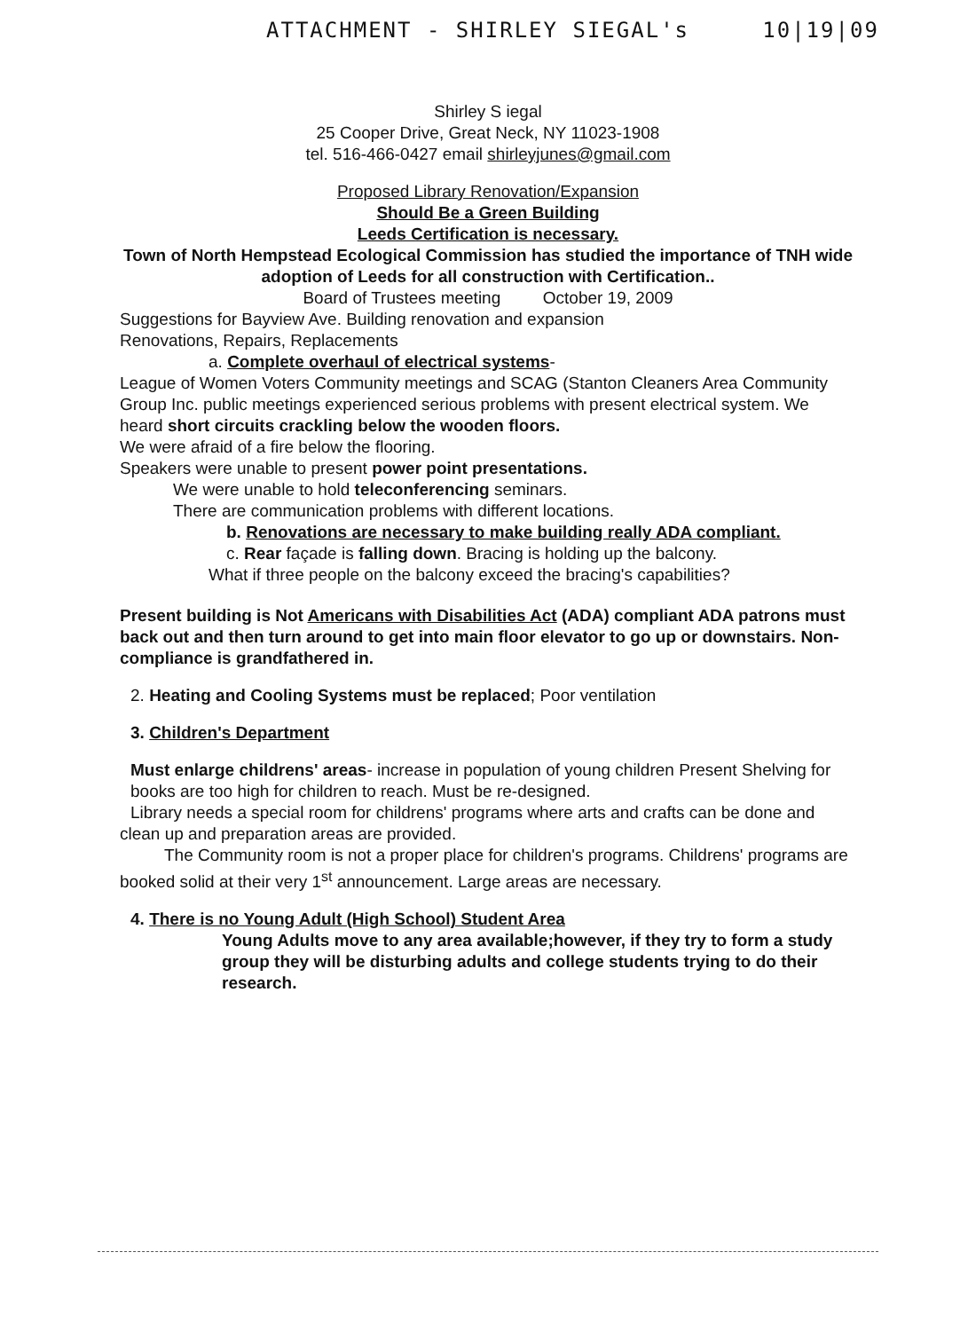ATTACHMENT - SHIRLEY SIEGAL's 10|19|09
Shirley S iegal
25 Cooper Drive, Great Neck, NY 11023-1908
tel. 516-466-0427 email shirleyjunes@gmail.com
Proposed Library Renovation/Expansion
Should Be a Green Building
Leeds Certification is necessary.
Town of North Hempstead Ecological Commission has studied the importance of TNH wide adoption of Leeds for all construction with Certification..
Board of Trustees meeting October 19, 2009
Suggestions for Bayview Ave. Building renovation and expansion
Renovations, Repairs, Replacements
a. Complete overhaul of electrical systems-
League of Women Voters Community meetings and SCAG (Stanton Cleaners Area Community Group Inc. public meetings experienced serious problems with present electrical system. We heard short circuits crackling below the wooden floors.
We were afraid of a fire below the flooring.
Speakers were unable to present power point presentations.
We were unable to hold teleconferencing seminars.
There are communication problems with different locations.
b. Renovations are necessary to make building really ADA compliant.
c. Rear façade is falling down. Bracing is holding up the balcony.
What if three people on the balcony exceed the bracing's capabilities?
Present building is Not Americans with Disabilities Act (ADA) compliant ADA patrons must back out and then turn around to get into main floor elevator to go up or downstairs. Non-compliance is grandfathered in.
2. Heating and Cooling Systems must be replaced; Poor ventilation
3. Children's Department
Must enlarge childrens' areas- increase in population of young children Present Shelving for books are too high for children to reach. Must be re-designed.
Library needs a special room for childrens' programs where arts and crafts can be done and clean up and preparation areas are provided.
The Community room is not a proper place for children's programs. Childrens' programs are booked solid at their very 1<sup>st</sup> announcement. Large areas are necessary.
4. There is no Young Adult (High School) Student Area
Young Adults move to any area available;however, if they try to form a study group they will be disturbing adults and college students trying to do their research.